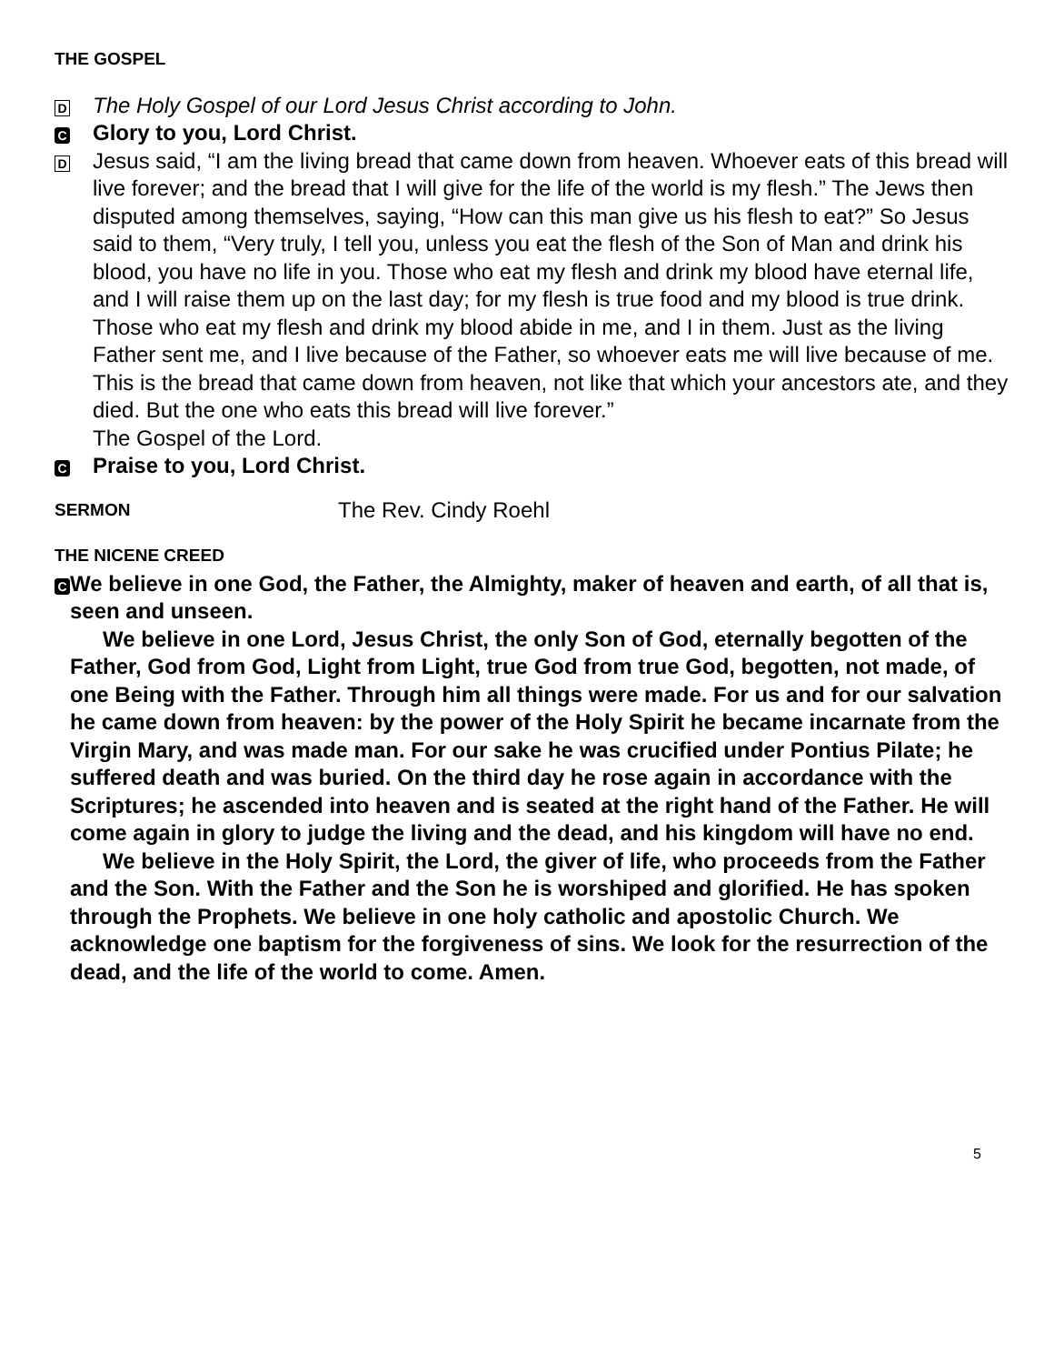THE GOSPEL
D The Holy Gospel of our Lord Jesus Christ according to John.
C Glory to you, Lord Christ.
D
Jesus said, “I am the living bread that came down from heaven. Whoever eats of this bread will live forever; and the bread that I will give for the life of the world is my flesh.” The Jews then disputed among themselves, saying, “How can this man give us his flesh to eat?” So Jesus said to them, “Very truly, I tell you, unless you eat the flesh of the Son of Man and drink his blood, you have no life in you. Those who eat my flesh and drink my blood have eternal life, and I will raise them up on the last day; for my flesh is true food and my blood is true drink. Those who eat my flesh and drink my blood abide in me, and I in them. Just as the living Father sent me, and I live because of the Father, so whoever eats me will live because of me. This is the bread that came down from heaven, not like that which your ancestors ate, and they died. But the one who eats this bread will live forever.”
The Gospel of the Lord.
C Praise to you, Lord Christ.
SERMON The Rev. Cindy Roehl
THE NICENE CREED
C
We believe in one God, the Father, the Almighty, maker of heaven and earth, of all that is, seen and unseen.
We believe in one Lord, Jesus Christ, the only Son of God, eternally begotten of the Father, God from God, Light from Light, true God from true God, begotten, not made, of one Being with the Father. Through him all things were made. For us and for our salvation he came down from heaven: by the power of the Holy Spirit he became incarnate from the Virgin Mary, and was made man. For our sake he was crucified under Pontius Pilate; he suffered death and was buried. On the third day he rose again in accordance with the Scriptures; he ascended into heaven and is seated at the right hand of the Father. He will come again in glory to judge the living and the dead, and his kingdom will have no end.
We believe in the Holy Spirit, the Lord, the giver of life, who proceeds from the Father and the Son. With the Father and the Son he is worshiped and glorified. He has spoken through the Prophets. We believe in one holy catholic and apostolic Church. We acknowledge one baptism for the forgiveness of sins. We look for the resurrection of the dead, and the life of the world to come. Amen.
5